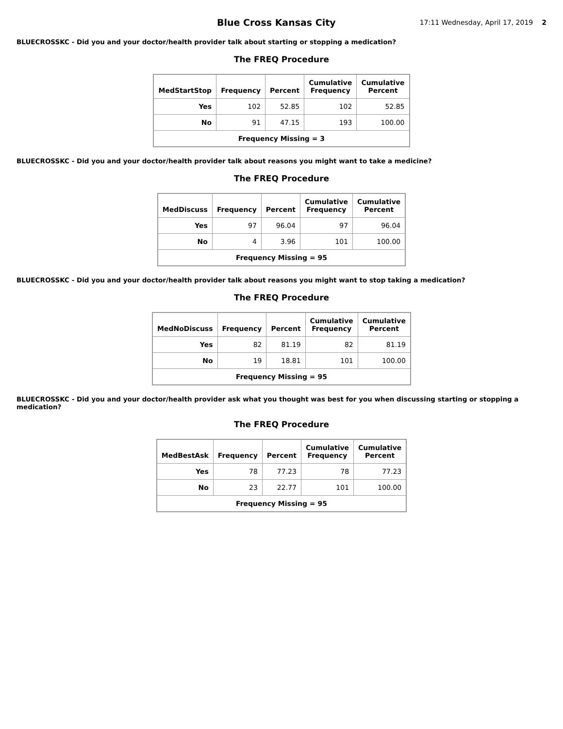Blue Cross Kansas City
17:11 Wednesday, April 17, 2019
2
BLUECROSSKC - Did you and your doctor/health provider talk about starting or stopping a medication?
The FREQ Procedure
| MedStartStop | Frequency | Percent | Cumulative Frequency | Cumulative Percent |
| --- | --- | --- | --- | --- |
| Yes | 102 | 52.85 | 102 | 52.85 |
| No | 91 | 47.15 | 193 | 100.00 |
| Frequency Missing = 3 | | | | |
BLUECROSSKC - Did you and your doctor/health provider talk about reasons you might want to take a medicine?
The FREQ Procedure
| MedDiscuss | Frequency | Percent | Cumulative Frequency | Cumulative Percent |
| --- | --- | --- | --- | --- |
| Yes | 97 | 96.04 | 97 | 96.04 |
| No | 4 | 3.96 | 101 | 100.00 |
| Frequency Missing = 95 | | | | |
BLUECROSSKC - Did you and your doctor/health provider talk about reasons you might want to stop taking a medication?
The FREQ Procedure
| MedNoDiscuss | Frequency | Percent | Cumulative Frequency | Cumulative Percent |
| --- | --- | --- | --- | --- |
| Yes | 82 | 81.19 | 82 | 81.19 |
| No | 19 | 18.81 | 101 | 100.00 |
| Frequency Missing = 95 | | | | |
BLUECROSSKC - Did you and your doctor/health provider ask what you thought was best for you when discussing starting or stopping a medication?
The FREQ Procedure
| MedBestAsk | Frequency | Percent | Cumulative Frequency | Cumulative Percent |
| --- | --- | --- | --- | --- |
| Yes | 78 | 77.23 | 78 | 77.23 |
| No | 23 | 22.77 | 101 | 100.00 |
| Frequency Missing = 95 | | | | |